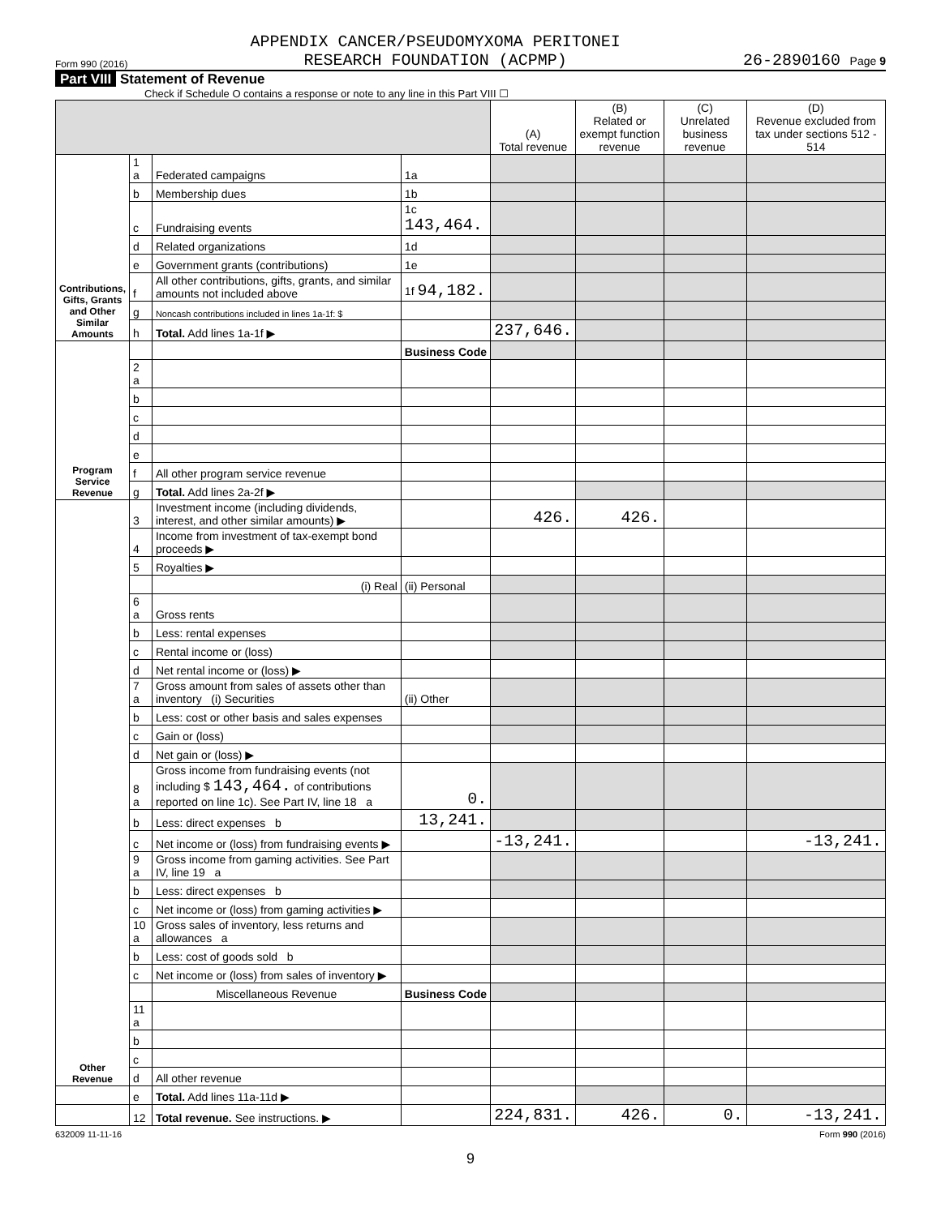Form 990 (2016) APPENDIX CANCER/PSEUDOMYXOMA PERITONEI
RESEARCH FOUNDATION (ACPMP) 26-2890160 Page 9
Part VIII Statement of Revenue
Check if Schedule O contains a response or note to any line in this Part VIII ☐
| | | | | (A) Total revenue | (B) Related or exempt function revenue | (C) Unrelated business revenue | (D) Revenue excluded from tax under sections 512 - 514 |
| --- | --- | --- | --- | --- | --- | --- | --- |
| Contributions, Gifts, Grants and Other Similar Amounts | 1 a | Federated campaigns | 1a | | | | |
| | b | Membership dues | 1b | | | | |
| | c | Fundraising events | 1c 143,464. | | | | |
| | d | Related organizations | 1d | | | | |
| | e | Government grants (contributions) | 1e | | | | |
| | f | All other contributions, gifts, grants, and similar amounts not included above | 1f 94,182. | | | | |
| | g | Noncash contributions included in lines 1a-1f: $ | | | | | |
| | h | Total. Add lines 1a-1f ▶ | | 237,646. | | | |
| Program Service Revenue | | | Business Code | | | | |
| | 2 a | | | | | | |
| | b | | | | | | |
| | c | | | | | | |
| | d | | | | | | |
| | e | | | | | | |
| | f | All other program service revenue | | | | | |
| | g | Total. Add lines 2a-2f ▶ | | | | | |
| Other Revenue | 3 | Investment income (including dividends, interest, and other similar amounts) ▶ | | 426. | 426. | | |
| | 4 | Income from investment of tax-exempt bond proceeds ▶ | | | | | |
| | 5 | Royalties ▶ | | | | | |
| | | (i) Real | (ii) Personal | | | | |
| | 6 a | Gross rents | | | | | |
| | b | Less: rental expenses | | | | | |
| | c | Rental income or (loss) | | | | | |
| | d | Net rental income or (loss) ▶ | | | | | |
| | 7 a | Gross amount from sales of assets other than inventory (i) Securities | (ii) Other | | | | |
| | b | Less: cost or other basis and sales expenses | | | | | |
| | c | Gain or (loss) | | | | | |
| | d | Net gain or (loss) ▶ | | | | | |
| | 8 a | Gross income from fundraising events (not including $ 143,464. of contributions reported on line 1c). See Part IV, line 18 a | 0. | | | | |
| | b | Less: direct expenses b | 13,241. | | | | |
| | c | Net income or (loss) from fundraising events ▶ | | -13,241. | | | -13,241. |
| | 9 a | Gross income from gaming activities. See Part IV, line 19 a | | | | | |
| | b | Less: direct expenses b | | | | | |
| | c | Net income or (loss) from gaming activities ▶ | | | | | |
| | 10 a | Gross sales of inventory, less returns and allowances a | | | | | |
| | b | Less: cost of goods sold b | | | | | |
| | c | Net income or (loss) from sales of inventory ▶ | | | | | |
| | | Miscellaneous Revenue | Business Code | | | | |
| | 11 a | | | | | | |
| | b | | | | | | |
| | c | | | | | | |
| | d | All other revenue | | | | | |
| | e | Total. Add lines 11a-11d ▶ | | | | | |
| | 12 | Total revenue. See instructions. ▶ | | 224,831. | 426. | 0. | -13,241. |
632009 11-11-16 Form 990 (2016)
9